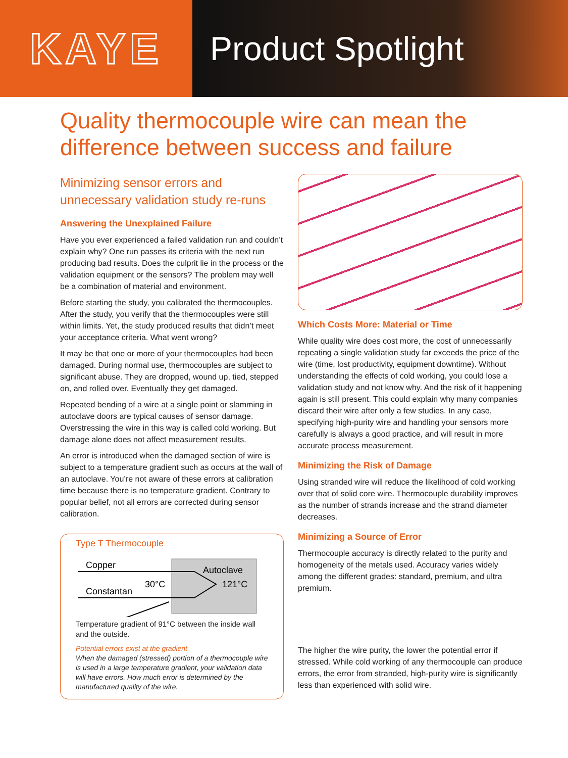KAYE
Product Spotlight
Quality thermocouple wire can mean the
difference between success and failure
Minimizing sensor errors and unnecessary validation study re-runs
Answering the Unexplained Failure
Have you ever experienced a failed validation run and couldn’t explain why? One run passes its criteria with the next run producing bad results. Does the culprit lie in the process or the validation equipment or the sensors? The problem may well be a combination of material and environment.
Before starting the study, you calibrated the thermocouples. After the study, you verify that the thermocouples were still within limits. Yet, the study produced results that didn’t meet your acceptance criteria. What went wrong?
It may be that one or more of your thermocouples had been damaged. During normal use, thermocouples are subject to significant abuse. They are dropped, wound up, tied, stepped on, and rolled over. Eventually they get damaged.
Repeated bending of a wire at a single point or slamming in autoclave doors are typical causes of sensor damage. Overstressing the wire in this way is called cold working. But damage alone does not affect measurement results.
An error is introduced when the damaged section of wire is subject to a temperature gradient such as occurs at the wall of an autoclave. You’re not aware of these errors at calibration time because there is no temperature gradient. Contrary to popular belief, not all errors are corrected during sensor calibration.
Type T Thermocouple
Copper
Constantan
30°C
Autoclave
121°C
Temperature gradient of 91°C between the inside wall and the outside.
Potential errors exist at the gradient
When the damaged (stressed) portion of a thermocouple wire is used in a large temperature gradient, your validation data will have errors. How much error is determined by the manufactured quality of the wire.
Which Costs More: Material or Time
While quality wire does cost more, the cost of unnecessarily repeating a single validation study far exceeds the price of the wire (time, lost productivity, equipment downtime). Without understanding the effects of cold working, you could lose a validation study and not know why. And the risk of it happening again is still present. This could explain why many companies discard their wire after only a few studies. In any case, specifying high-purity wire and handling your sensors more carefully is always a good practice, and will result in more accurate process measurement.
Minimizing the Risk of Damage
Using stranded wire will reduce the likelihood of cold working over that of solid core wire. Thermocouple durability improves as the number of strands increase and the strand diameter decreases.
Minimizing a Source of Error
Thermocouple accuracy is directly related to the purity and homogeneity of the metals used. Accuracy varies widely among the different grades: standard, premium, and ultra premium.
The higher the wire purity, the lower the potential error if stressed. While cold working of any thermocouple can produce errors, the error from stranded, high-purity wire is significantly less than experienced with solid wire.